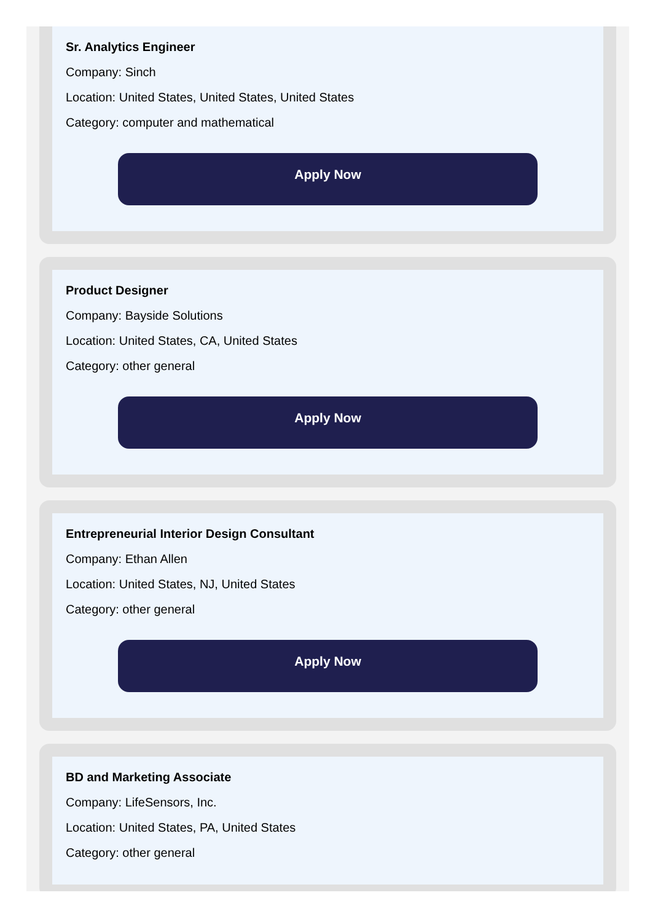Sr. Analytics Engineer
Company: Sinch
Location: United States, United States, United States
Category: computer and mathematical
Apply Now
Product Designer
Company: Bayside Solutions
Location: United States, CA, United States
Category: other general
Apply Now
Entrepreneurial Interior Design Consultant
Company: Ethan Allen
Location: United States, NJ, United States
Category: other general
Apply Now
BD and Marketing Associate
Company: LifeSensors, Inc.
Location: United States, PA, United States
Category: other general